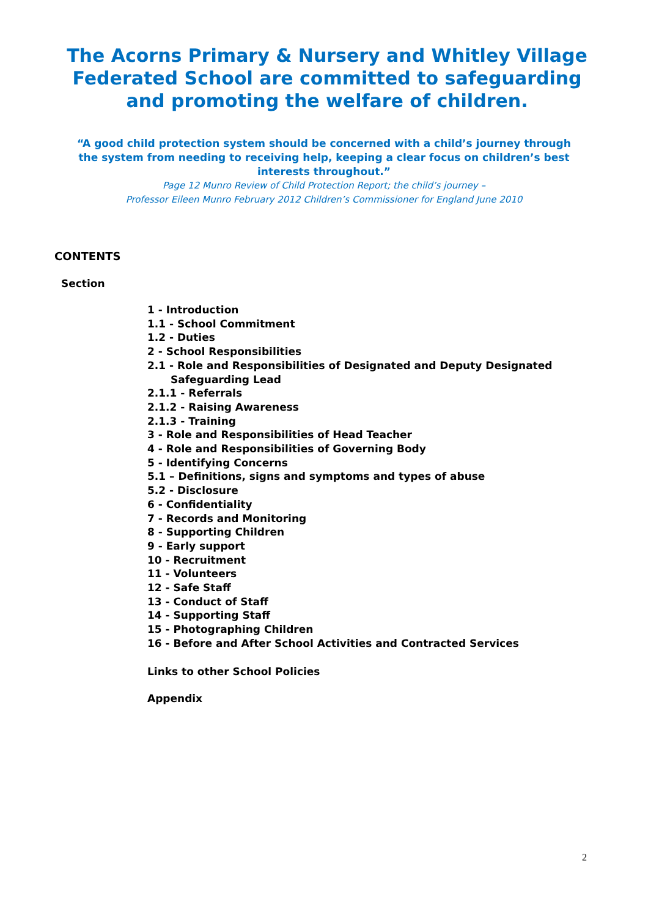The Acorns Primary & Nursery and Whitley Village Federated School are committed to safeguarding and promoting the welfare of children.
“A good child protection system should be concerned with a child’s journey through the system from needing to receiving help, keeping a clear focus on children’s best interests throughout.”
Page 12 Munro Review of Child Protection Report; the child’s journey –
Professor Eileen Munro February 2012 Children’s Commissioner for England June 2010
CONTENTS
Section
1 - Introduction
1.1 - School Commitment
1.2 - Duties
2 - School Responsibilities
2.1 - Role and Responsibilities of Designated and Deputy Designated
Safeguarding Lead
2.1.1 - Referrals
2.1.2 - Raising Awareness
2.1.3 - Training
3 - Role and Responsibilities of Head Teacher
4 - Role and Responsibilities of Governing Body
5 - Identifying Concerns
5.1 – Definitions, signs and symptoms and types of abuse
5.2 - Disclosure
6 - Confidentiality
7 - Records and Monitoring
8 - Supporting Children
9 - Early support
10 - Recruitment
11 - Volunteers
12 - Safe Staff
13 - Conduct of Staff
14 - Supporting Staff
15 - Photographing Children
16 - Before and After School Activities and Contracted Services
Links to other School Policies
Appendix
2